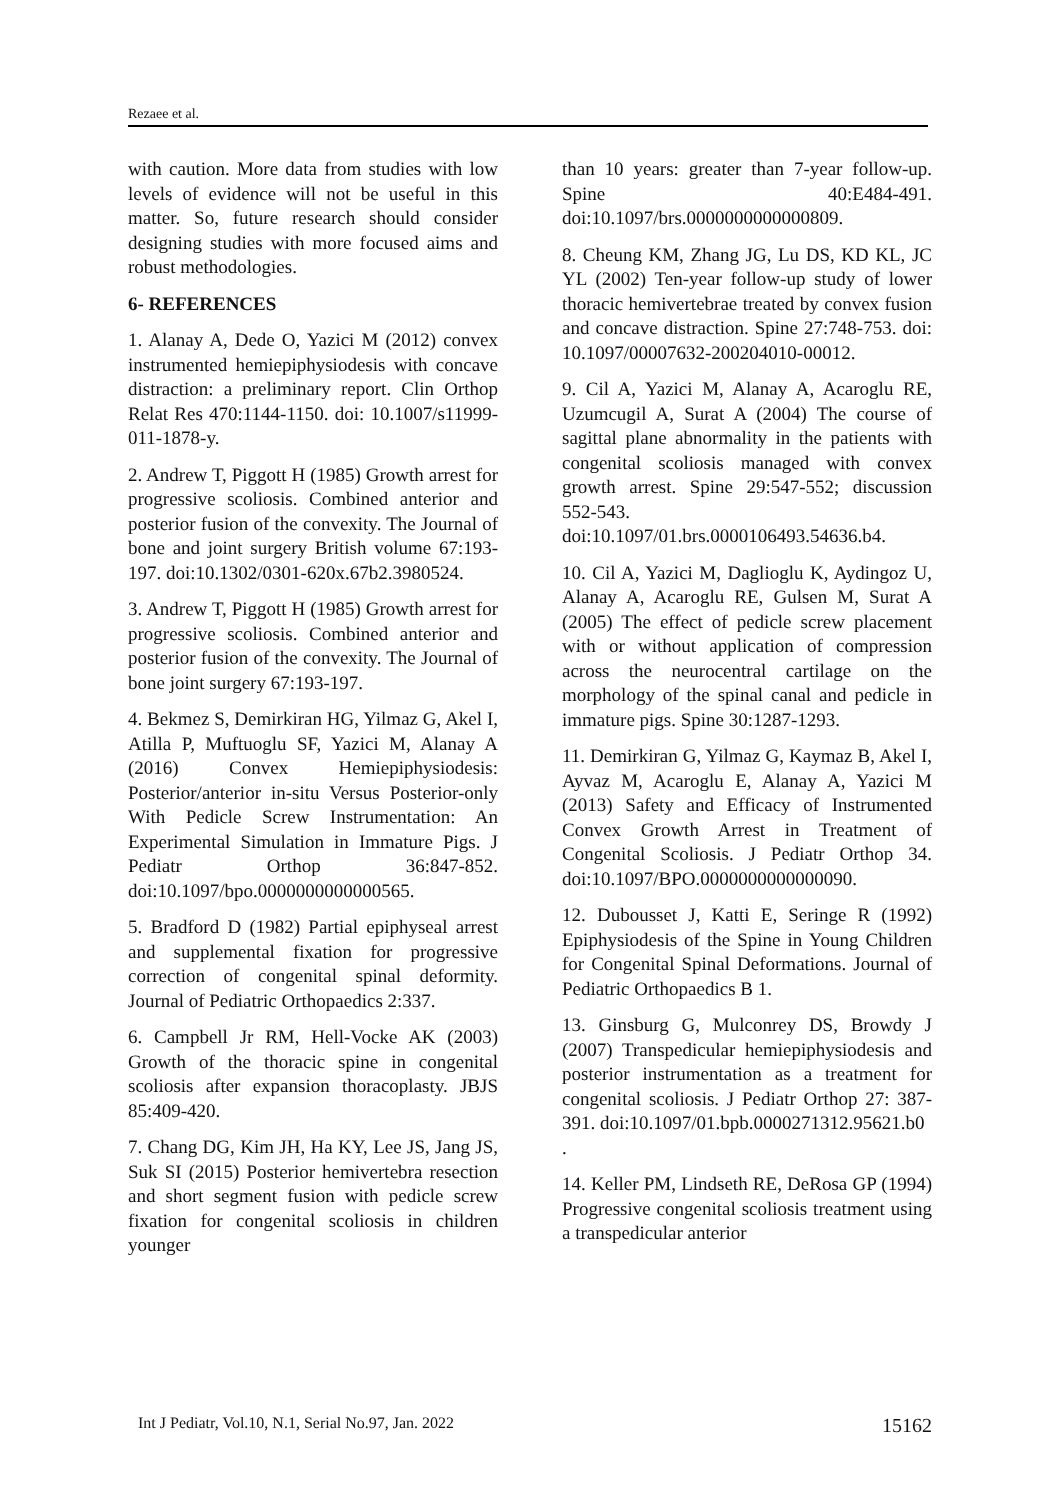Rezaee et al.
with caution. More data from studies with low levels of evidence will not be useful in this matter. So, future research should consider designing studies with more focused aims and robust methodologies.
6- REFERENCES
1. Alanay A, Dede O, Yazici M (2012) convex instrumented hemiepiphysiodesis with concave distraction: a preliminary report. Clin Orthop Relat Res 470:1144-1150. doi: 10.1007/s11999-011-1878-y.
2. Andrew T, Piggott H (1985) Growth arrest for progressive scoliosis. Combined anterior and posterior fusion of the convexity. The Journal of bone and joint surgery British volume 67:193-197. doi:10.1302/0301-620x.67b2.3980524.
3. Andrew T, Piggott H (1985) Growth arrest for progressive scoliosis. Combined anterior and posterior fusion of the convexity. The Journal of bone joint surgery 67:193-197.
4. Bekmez S, Demirkiran HG, Yilmaz G, Akel I, Atilla P, Muftuoglu SF, Yazici M, Alanay A (2016) Convex Hemiepiphysiodesis: Posterior/anterior in-situ Versus Posterior-only With Pedicle Screw Instrumentation: An Experimental Simulation in Immature Pigs. J Pediatr Orthop 36:847-852. doi:10.1097/bpo.0000000000000565.
5. Bradford D (1982) Partial epiphyseal arrest and supplemental fixation for progressive correction of congenital spinal deformity. Journal of Pediatric Orthopaedics 2:337.
6. Campbell Jr RM, Hell-Vocke AK (2003) Growth of the thoracic spine in congenital scoliosis after expansion thoracoplasty. JBJS 85:409-420.
7. Chang DG, Kim JH, Ha KY, Lee JS, Jang JS, Suk SI (2015) Posterior hemivertebra resection and short segment fusion with pedicle screw fixation for congenital scoliosis in children younger
than 10 years: greater than 7-year follow-up. Spine 40:E484-491. doi:10.1097/brs.0000000000000809.
8. Cheung KM, Zhang JG, Lu DS, KD KL, JC YL (2002) Ten-year follow-up study of lower thoracic hemivertebrae treated by convex fusion and concave distraction. Spine 27:748-753. doi: 10.1097/00007632-200204010-00012.
9. Cil A, Yazici M, Alanay A, Acaroglu RE, Uzumcugil A, Surat A (2004) The course of sagittal plane abnormality in the patients with congenital scoliosis managed with convex growth arrest. Spine 29:547-552; discussion 552-543. doi:10.1097/01.brs.0000106493.54636.b4.
10. Cil A, Yazici M, Daglioglu K, Aydingoz U, Alanay A, Acaroglu RE, Gulsen M, Surat A (2005) The effect of pedicle screw placement with or without application of compression across the neurocentral cartilage on the morphology of the spinal canal and pedicle in immature pigs. Spine 30:1287-1293.
11. Demirkiran G, Yilmaz G, Kaymaz B, Akel I, Ayvaz M, Acaroglu E, Alanay A, Yazici M (2013) Safety and Efficacy of Instrumented Convex Growth Arrest in Treatment of Congenital Scoliosis. J Pediatr Orthop 34. doi:10.1097/BPO.0000000000000090.
12. Dubousset J, Katti E, Seringe R (1992) Epiphysiodesis of the Spine in Young Children for Congenital Spinal Deformations. Journal of Pediatric Orthopaedics B 1.
13. Ginsburg G, Mulconrey DS, Browdy J (2007) Transpedicular hemiepiphysiodesis and posterior instrumentation as a treatment for congenital scoliosis. J Pediatr Orthop 27: 387-391. doi:10.1097/01.bpb.0000271312.95621.b0
.
14. Keller PM, Lindseth RE, DeRosa GP (1994) Progressive congenital scoliosis treatment using a transpedicular anterior
Int J Pediatr, Vol.10, N.1, Serial No.97, Jan. 2022 15162